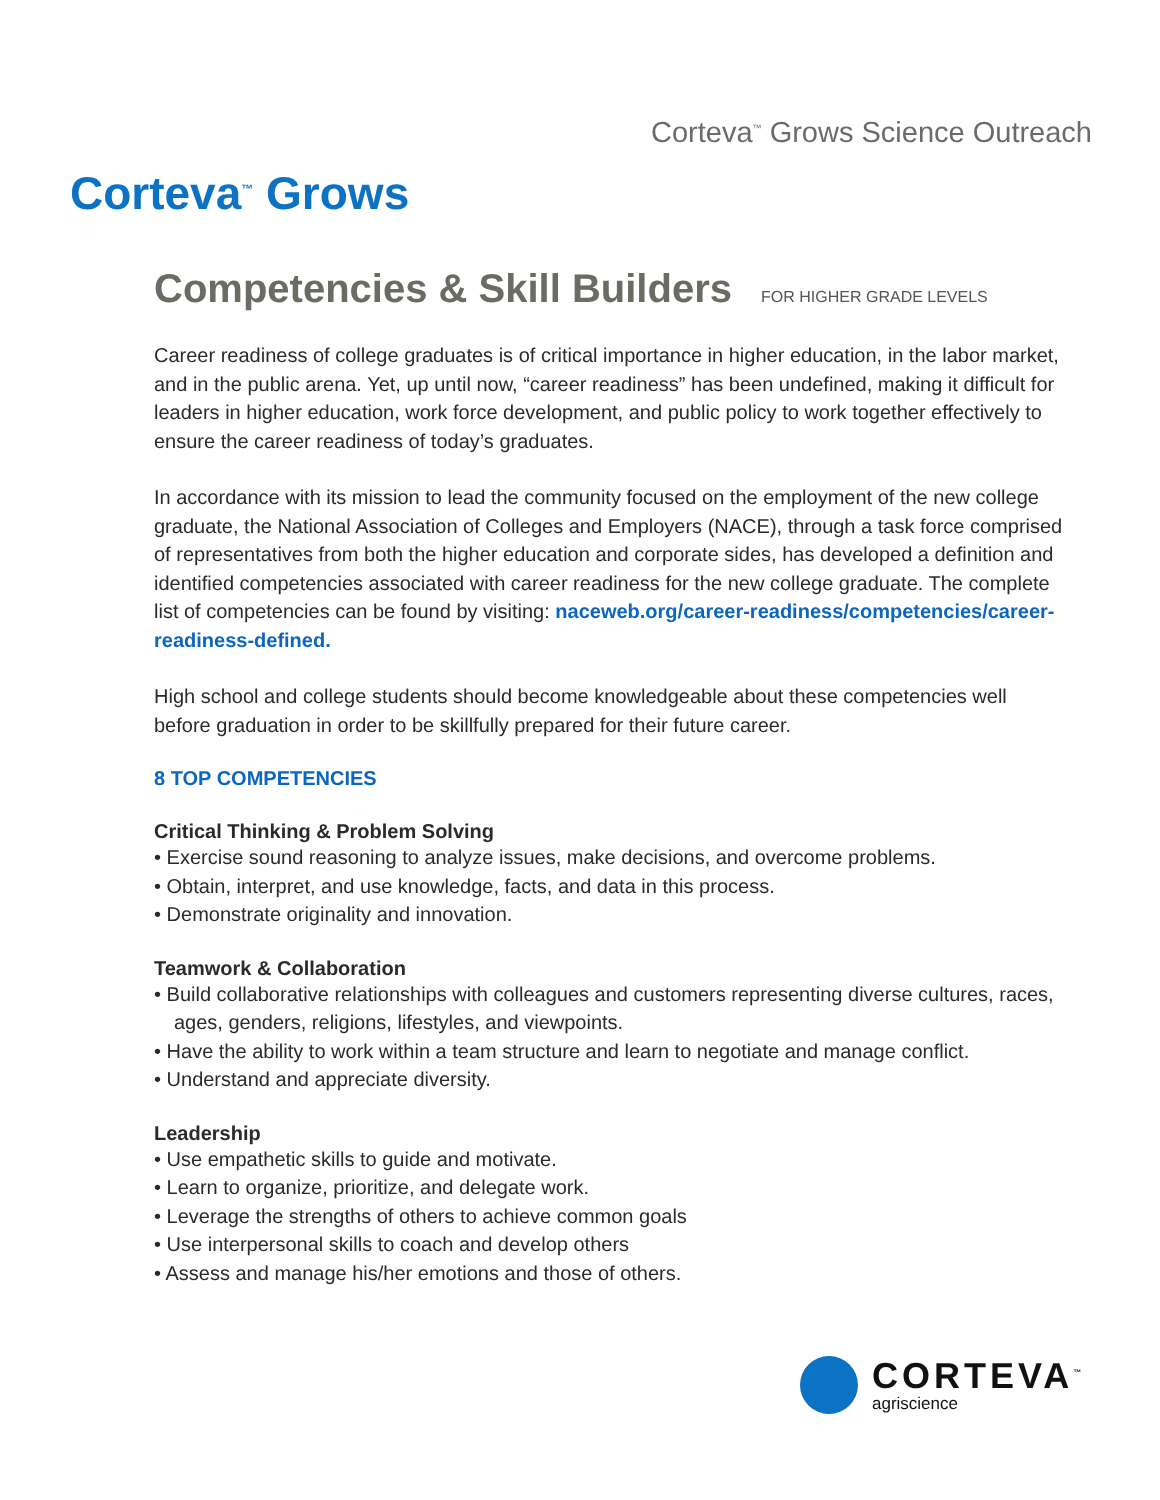Corteva<sup>™</sup> Grows Science Outreach
Corteva<sup>™</sup> Grows
Competencies & Skill Builders FOR HIGHER GRADE LEVELS
Career readiness of college graduates is of critical importance in higher education, in the labor market, and in the public arena. Yet, up until now, “career readiness” has been undefined, making it difficult for leaders in higher education, work force development, and public policy to work together effectively to ensure the career readiness of today’s graduates.
In accordance with its mission to lead the community focused on the employment of the new college graduate, the National Association of Colleges and Employers (NACE), through a task force comprised of representatives from both the higher education and corporate sides, has developed a definition and identified competencies associated with career readiness for the new college graduate. The complete list of competencies can be found by visiting: naceweb.org/career-readiness/competencies/career-readiness-defined.
High school and college students should become knowledgeable about these competencies well before graduation in order to be skillfully prepared for their future career.
8 TOP COMPETENCIES
Critical Thinking & Problem Solving
• Exercise sound reasoning to analyze issues, make decisions, and overcome problems.
• Obtain, interpret, and use knowledge, facts, and data in this process.
• Demonstrate originality and innovation.
Teamwork & Collaboration
• Build collaborative relationships with colleagues and customers representing diverse cultures, races, ages, genders, religions, lifestyles, and viewpoints.
• Have the ability to work within a team structure and learn to negotiate and manage conflict.
• Understand and appreciate diversity.
Leadership
• Use empathetic skills to guide and motivate.
• Learn to organize, prioritize, and delegate work.
• Leverage the strengths of others to achieve common goals
• Use interpersonal skills to coach and develop others
• Assess and manage his/her emotions and those of others.
CORTEVA<sup>™</sup>
agriscience